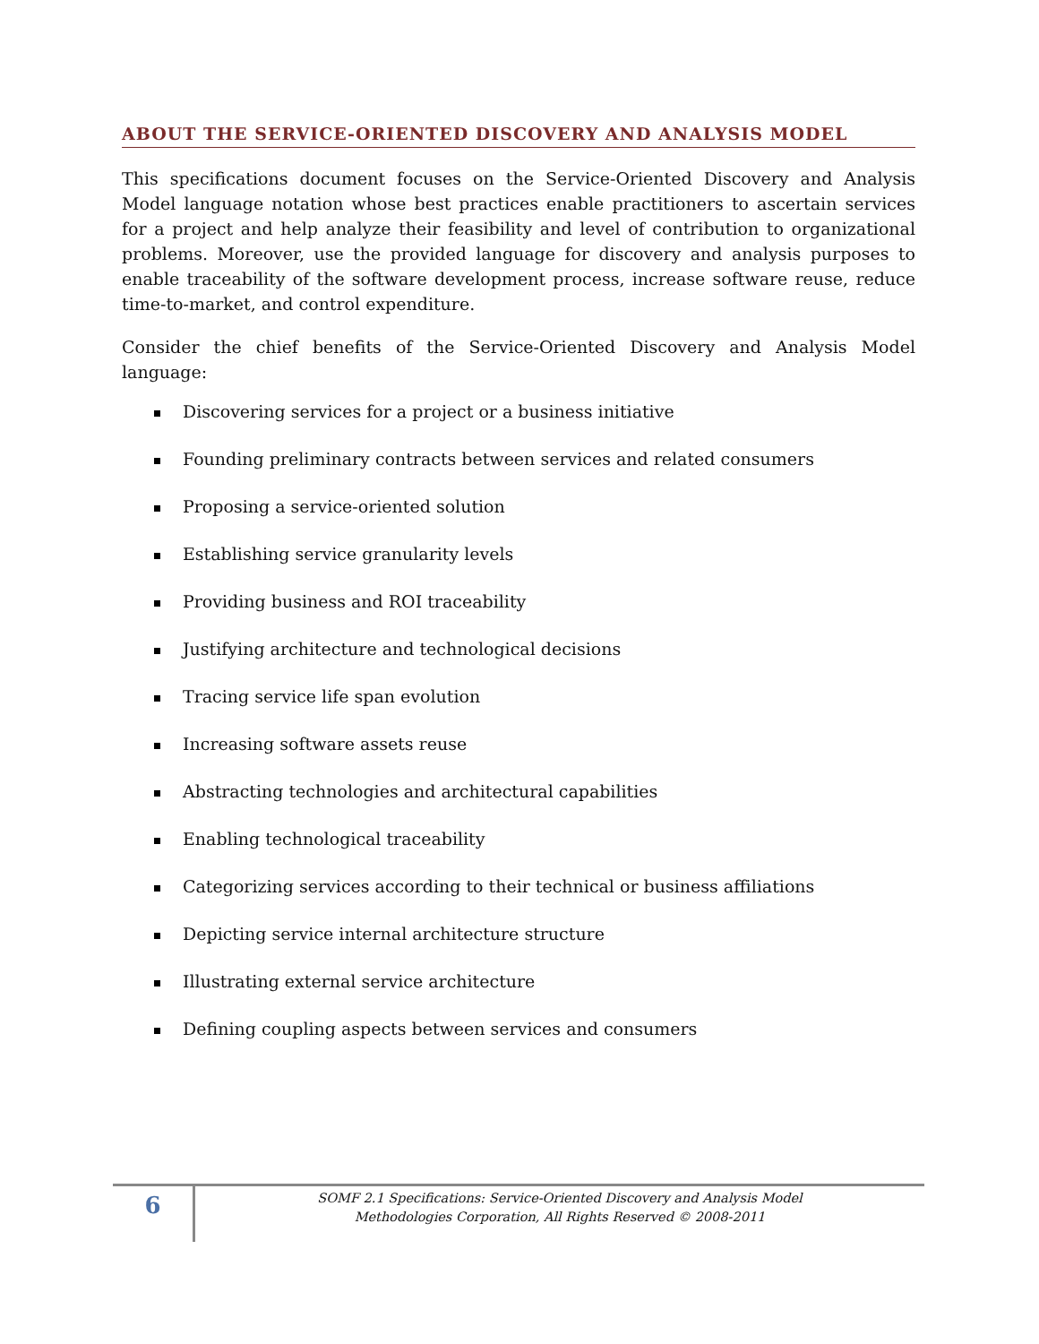ABOUT THE SERVICE-ORIENTED DISCOVERY AND ANALYSIS MODEL
This specifications document focuses on the Service-Oriented Discovery and Analysis Model language notation whose best practices enable practitioners to ascertain services for a project and help analyze their feasibility and level of contribution to organizational problems. Moreover, use the provided language for discovery and analysis purposes to enable traceability of the software development process, increase software reuse, reduce time-to-market, and control expenditure.
Consider the chief benefits of the Service-Oriented Discovery and Analysis Model language:
Discovering services for a project or a business initiative
Founding preliminary contracts between services and related consumers
Proposing a service-oriented solution
Establishing service granularity levels
Providing business and ROI traceability
Justifying architecture and technological decisions
Tracing service life span evolution
Increasing software assets reuse
Abstracting technologies and architectural capabilities
Enabling technological traceability
Categorizing services according to their technical or business affiliations
Depicting service internal architecture structure
Illustrating external service architecture
Defining coupling aspects between services and consumers
6
SOMF 2.1 Specifications: Service-Oriented Discovery and Analysis Model
Methodologies Corporation, All Rights Reserved © 2008-2011